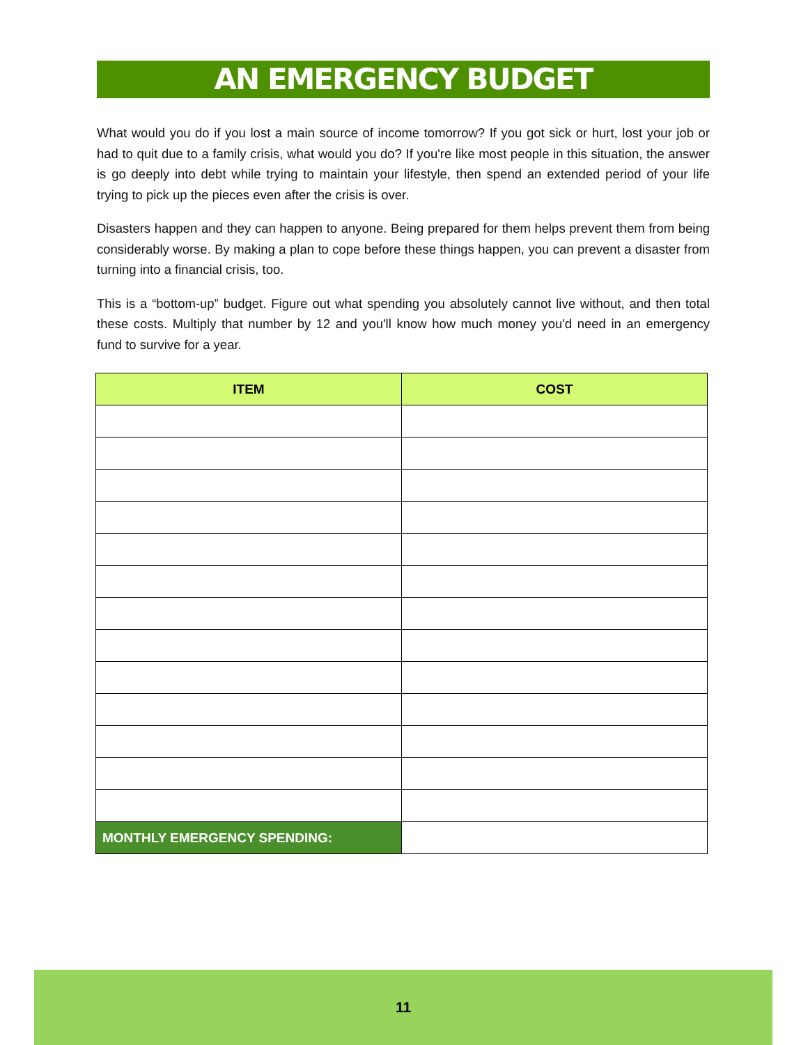AN EMERGENCY BUDGET
What would you do if you lost a main source of income tomorrow? If you got sick or hurt, lost your job or had to quit due to a family crisis, what would you do? If you're like most people in this situation, the answer is go deeply into debt while trying to maintain your lifestyle, then spend an extended period of your life trying to pick up the pieces even after the crisis is over.
Disasters happen and they can happen to anyone. Being prepared for them helps prevent them from being considerably worse. By making a plan to cope before these things happen, you can prevent a disaster from turning into a financial crisis, too.
This is a “bottom-up” budget. Figure out what spending you absolutely cannot live without, and then total these costs. Multiply that number by 12 and you'll know how much money you'd need in an emergency fund to survive for a year.
| ITEM | COST |
| --- | --- |
| MONTHLY EMERGENCY SPENDING: | |
11